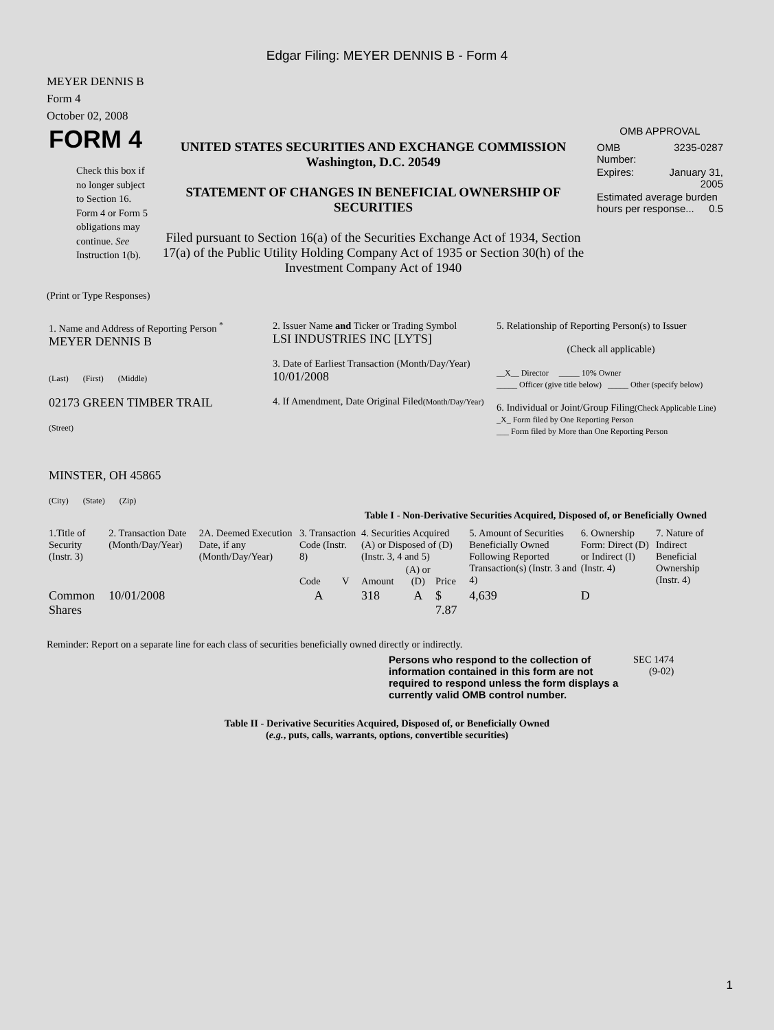Edgar Filing: MEYER DENNIS B - Form 4
MEYER DENNIS B
Form 4
October 02, 2008
| FORM 4 Check this box if no longer subject to Section 16. Form 4 or Form 5 obligations may continue. See Instruction 1(b). | UNITED STATES SECURITIES AND EXCHANGE COMMISSION Washington, D.C. 20549 STATEMENT OF CHANGES IN BENEFICIAL OWNERSHIP OF SECURITIES Filed pursuant to Section 16(a) of the Securities Exchange Act of 1934, Section 17(a) of the Public Utility Holding Company Act of 1935 or Section 30(h) of the Investment Company Act of 1940 | OMB APPROVAL / OMB Number: / 3235-0287 / / Expires: / January 31, 2005 / / Estimated average burden hours per response... 0.5 / / |
(Print or Type Responses)
| 1. Name and Address of Reporting Person <sup>*</sup> MEYER DENNIS B (Last) (First) (Middle) 02173 GREEN TIMBER TRAIL (Street) MINSTER, OH 45865 (City) (State) (Zip) | 2. Issuer Name and Ticker or Trading Symbol LSI INDUSTRIES INC [LYTS] 3. Date of Earliest Transaction (Month/Day/Year) 10/01/2008 4. If Amendment, Date Original Filed (Month/Day/Year) | 5. Relationship of Reporting Person(s) to Issuer (Check all applicable) __X__ Director _____ 10% Owner _____ Officer (give title below) _____ Other (specify below) 6. Individual or Joint/Group Filing (Check Applicable Line) _X_ Form filed by One Reporting Person ___ Form filed by More than One Reporting Person |
Table I - Non-Derivative Securities Acquired, Disposed of, or Beneficially Owned
| 1.Title of Security (Instr. 3) | 2. Transaction Date (Month/Day/Year) | 2A. Deemed Execution Date, if any (Month/Day/Year) | 3. Transaction Code (Instr. 8) | | 4. Securities Acquired (A) or Disposed of (D) (Instr. 3, 4 and 5) | | | 5. Amount of Securities Beneficially Owned Following Reported Transaction(s) (Instr. 3 and 4) | 6. Ownership Form: Direct (D) or Indirect (I) (Instr. 4) | 7. Nature of Indirect Beneficial Ownership (Instr. 4) |
| --- | --- | --- | --- | --- | --- | --- | --- | --- | --- | --- |
| | | | Code | V | Amount | (A) or (D) | Price | | | |
| Common Shares | 10/01/2008 | | A | | 318 | A | $ 7.87 | 4,639 | D | |
Reminder: Report on a separate line for each class of securities beneficially owned directly or indirectly.
| Persons who respond to the collection of information contained in this form are not required to respond unless the form displays a currently valid OMB control number. | SEC 1474 (9-02) |
Table II - Derivative Securities Acquired, Disposed of, or Beneficially Owned
(e.g., puts, calls, warrants, options, convertible securities)
1